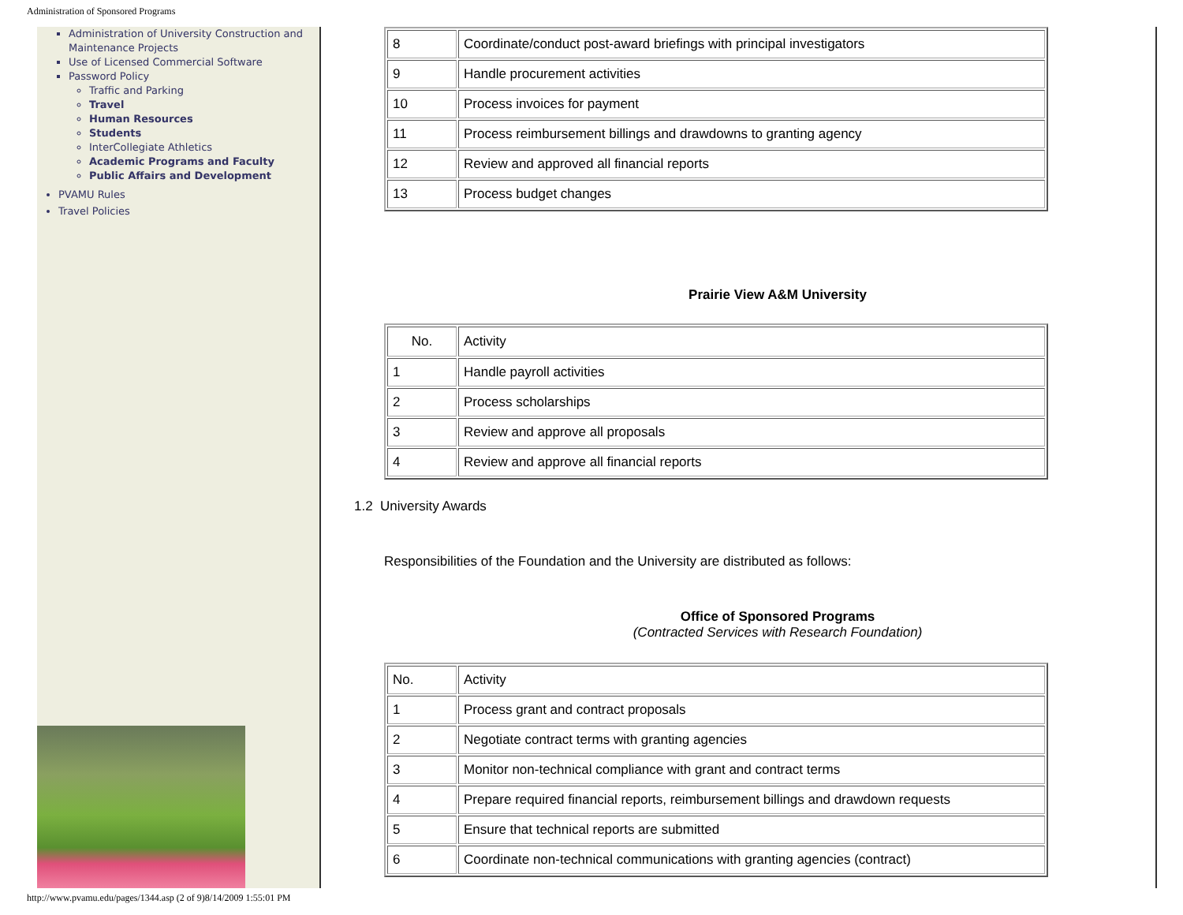Administration of Sponsored Programs
Administration of University Construction and Maintenance Projects
Use of Licensed Commercial Software
Password Policy
Traffic and Parking
Travel
Human Resources
Students
InterCollegiate Athletics
Academic Programs and Faculty
Public Affairs and Development
PVAMU Rules
Travel Policies
| 8 | Coordinate/conduct post-award briefings with principal investigators |
| 9 | Handle procurement activities |
| 10 | Process invoices for payment |
| 11 | Process reimbursement billings and drawdowns to granting agency |
| 12 | Review and approved all financial reports |
| 13 | Process budget changes |
Prairie View A&M University
| No. | Activity |
| 1 | Handle payroll activities |
| 2 | Process scholarships |
| 3 | Review and approve all proposals |
| 4 | Review and approve all financial reports |
1.2 University Awards
Responsibilities of the Foundation and the University are distributed as follows:
Office of Sponsored Programs
(Contracted Services with Research Foundation)
| No. | Activity |
| 1 | Process grant and contract proposals |
| 2 | Negotiate contract terms with granting agencies |
| 3 | Monitor non-technical compliance with grant and contract terms |
| 4 | Prepare required financial reports, reimbursement billings and drawdown requests |
| 5 | Ensure that technical reports are submitted |
| 6 | Coordinate non-technical communications with granting agencies (contract) |
http://www.pvamu.edu/pages/1344.asp (2 of 9)8/14/2009 1:55:01 PM